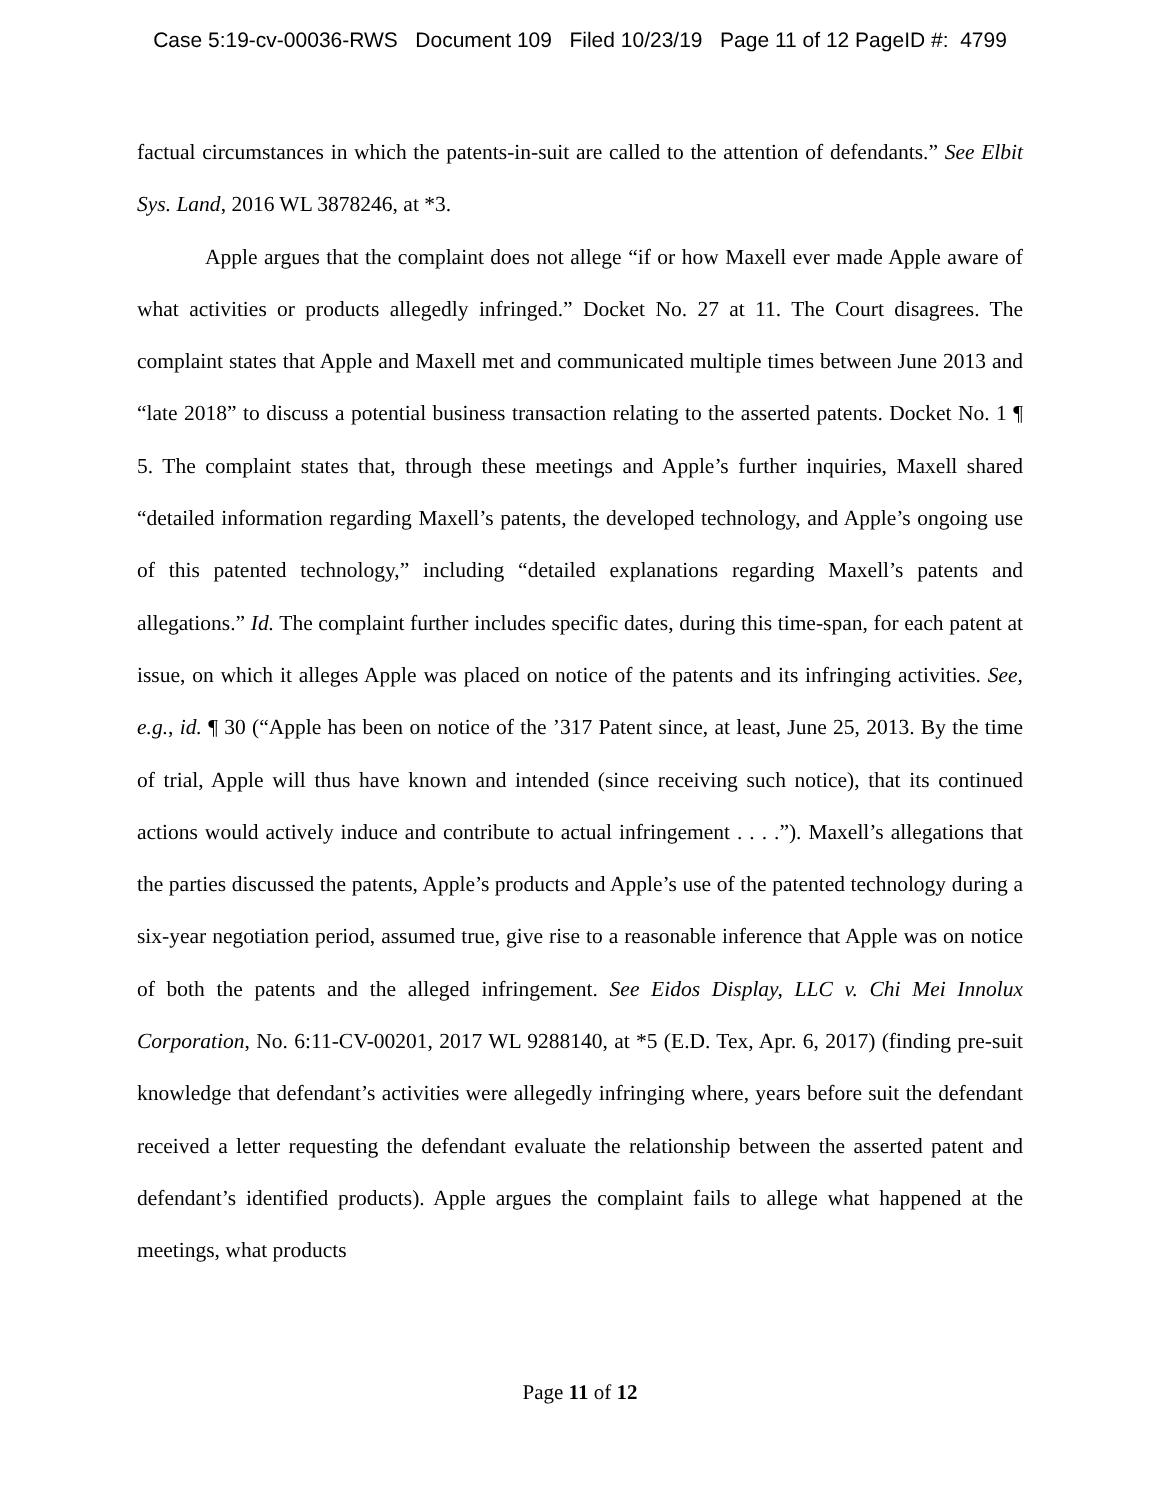Case 5:19-cv-00036-RWS Document 109 Filed 10/23/19 Page 11 of 12 PageID #: 4799
factual circumstances in which the patents-in-suit are called to the attention of defendants.” See Elbit Sys. Land, 2016 WL 3878246, at *3.
Apple argues that the complaint does not allege “if or how Maxell ever made Apple aware of what activities or products allegedly infringed.” Docket No. 27 at 11. The Court disagrees. The complaint states that Apple and Maxell met and communicated multiple times between June 2013 and “late 2018” to discuss a potential business transaction relating to the asserted patents. Docket No. 1 ¶ 5. The complaint states that, through these meetings and Apple’s further inquiries, Maxell shared “detailed information regarding Maxell’s patents, the developed technology, and Apple’s ongoing use of this patented technology,” including “detailed explanations regarding Maxell’s patents and allegations.” Id. The complaint further includes specific dates, during this time-span, for each patent at issue, on which it alleges Apple was placed on notice of the patents and its infringing activities. See, e.g., id. ¶ 30 (“Apple has been on notice of the ’317 Patent since, at least, June 25, 2013. By the time of trial, Apple will thus have known and intended (since receiving such notice), that its continued actions would actively induce and contribute to actual infringement . . . .”). Maxell’s allegations that the parties discussed the patents, Apple’s products and Apple’s use of the patented technology during a six-year negotiation period, assumed true, give rise to a reasonable inference that Apple was on notice of both the patents and the alleged infringement. See Eidos Display, LLC v. Chi Mei Innolux Corporation, No. 6:11-CV-00201, 2017 WL 9288140, at *5 (E.D. Tex, Apr. 6, 2017) (finding pre-suit knowledge that defendant’s activities were allegedly infringing where, years before suit the defendant received a letter requesting the defendant evaluate the relationship between the asserted patent and defendant’s identified products). Apple argues the complaint fails to allege what happened at the meetings, what products
Page 11 of 12